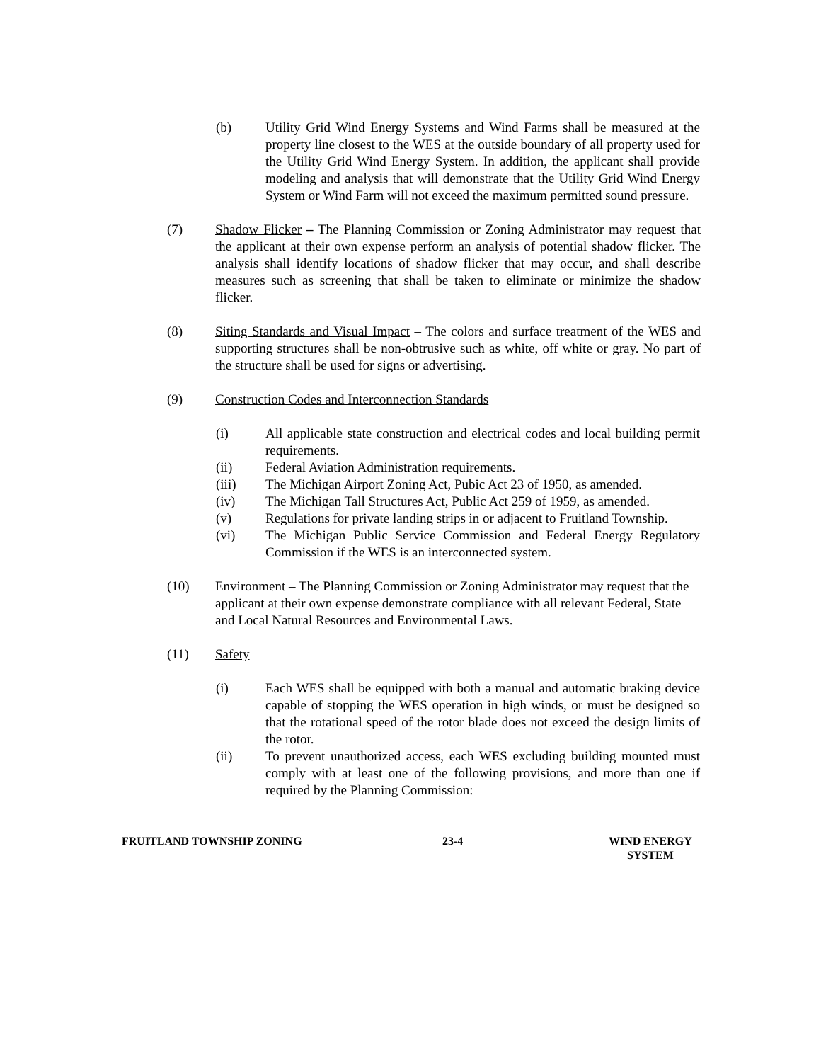(b) Utility Grid Wind Energy Systems and Wind Farms shall be measured at the property line closest to the WES at the outside boundary of all property used for the Utility Grid Wind Energy System. In addition, the applicant shall provide modeling and analysis that will demonstrate that the Utility Grid Wind Energy System or Wind Farm will not exceed the maximum permitted sound pressure.
(7) Shadow Flicker – The Planning Commission or Zoning Administrator may request that the applicant at their own expense perform an analysis of potential shadow flicker. The analysis shall identify locations of shadow flicker that may occur, and shall describe measures such as screening that shall be taken to eliminate or minimize the shadow flicker.
(8) Siting Standards and Visual Impact – The colors and surface treatment of the WES and supporting structures shall be non-obtrusive such as white, off white or gray. No part of the structure shall be used for signs or advertising.
(9) Construction Codes and Interconnection Standards
(i) All applicable state construction and electrical codes and local building permit requirements.
(ii) Federal Aviation Administration requirements.
(iii) The Michigan Airport Zoning Act, Pubic Act 23 of 1950, as amended.
(iv) The Michigan Tall Structures Act, Public Act 259 of 1959, as amended.
(v) Regulations for private landing strips in or adjacent to Fruitland Township.
(vi) The Michigan Public Service Commission and Federal Energy Regulatory Commission if the WES is an interconnected system.
(10) Environment – The Planning Commission or Zoning Administrator may request that the applicant at their own expense demonstrate compliance with all relevant Federal, State and Local Natural Resources and Environmental Laws.
(11) Safety
(i) Each WES shall be equipped with both a manual and automatic braking device capable of stopping the WES operation in high winds, or must be designed so that the rotational speed of the rotor blade does not exceed the design limits of the rotor.
(ii) To prevent unauthorized access, each WES excluding building mounted must comply with at least one of the following provisions, and more than one if required by the Planning Commission:
FRUITLAND TOWNSHIP ZONING 23-4 WIND ENERGY
SYSTEM